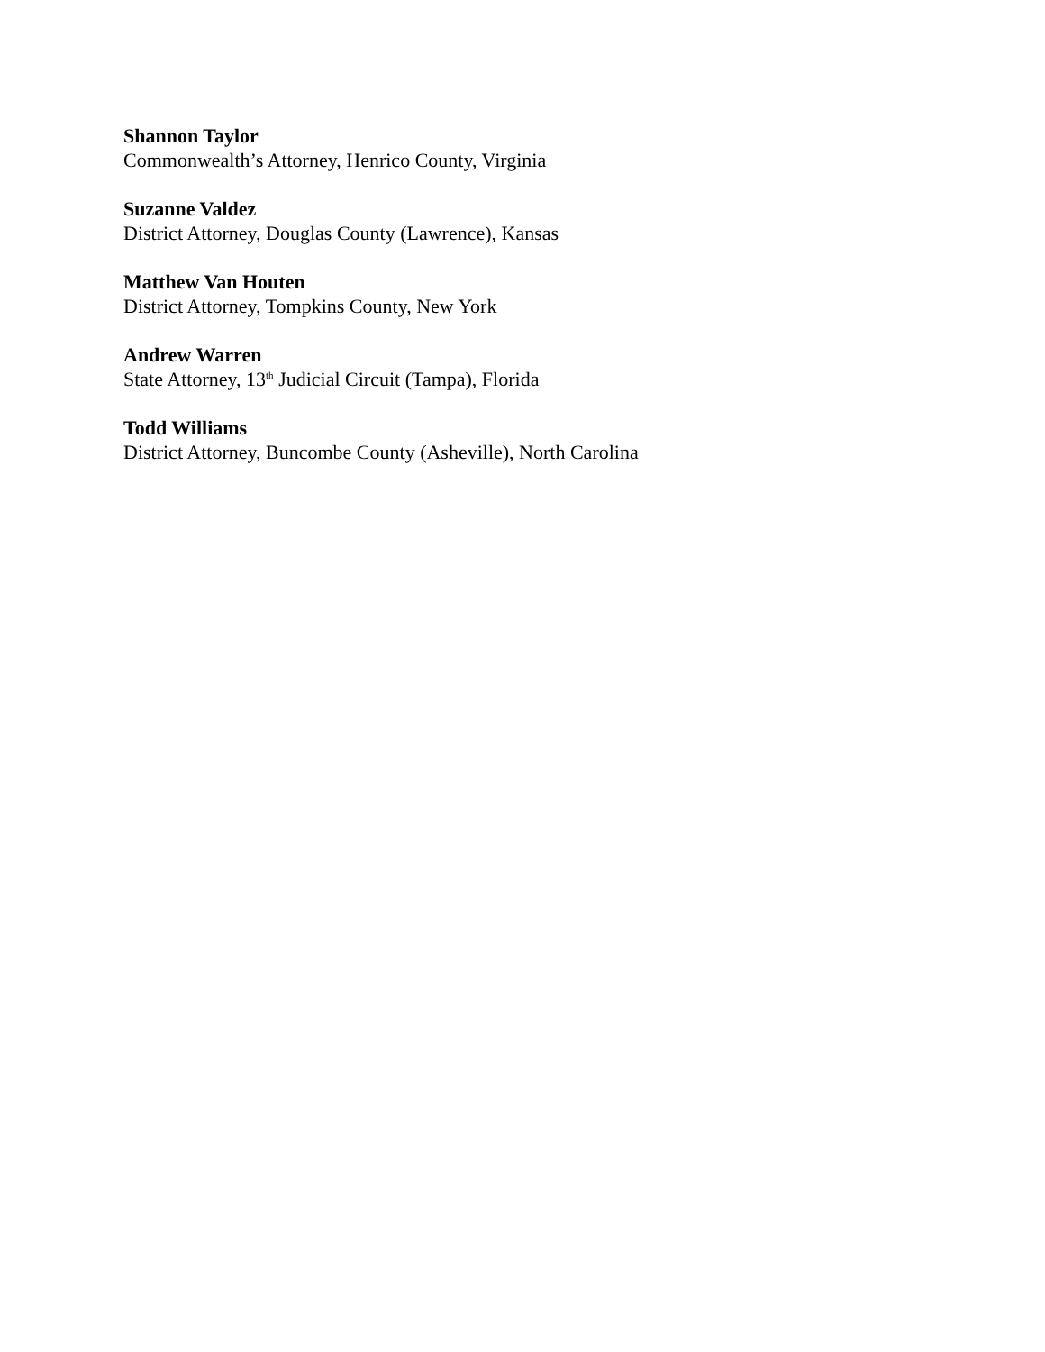Shannon Taylor
Commonwealth’s Attorney, Henrico County, Virginia
Suzanne Valdez
District Attorney, Douglas County (Lawrence), Kansas
Matthew Van Houten
District Attorney, Tompkins County, New York
Andrew Warren
State Attorney, 13<sup>th</sup> Judicial Circuit (Tampa), Florida
Todd Williams
District Attorney, Buncombe County (Asheville), North Carolina